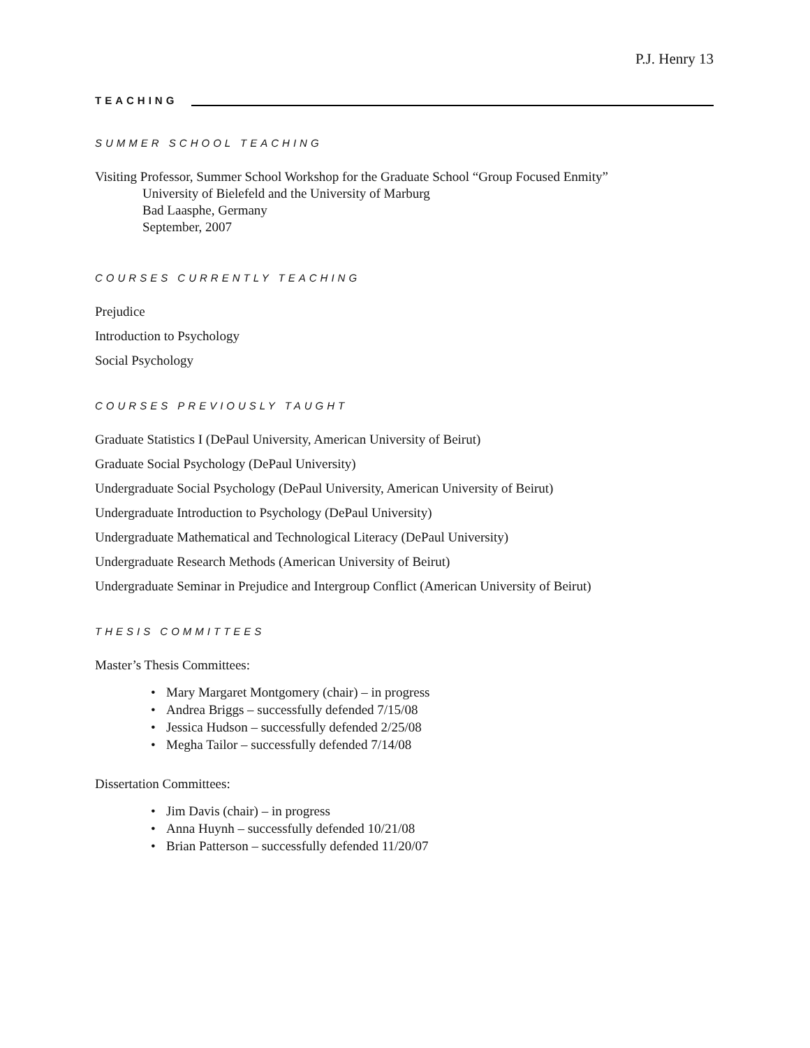P.J. Henry 13
TEACHING
SUMMER SCHOOL TEACHING
Visiting Professor, Summer School Workshop for the Graduate School “Group Focused Enmity”
University of Bielefeld and the University of Marburg
Bad Laasphe, Germany
September, 2007
COURSES CURRENTLY TEACHING
Prejudice
Introduction to Psychology
Social Psychology
COURSES PREVIOUSLY TAUGHT
Graduate Statistics I (DePaul University, American University of Beirut)
Graduate Social Psychology (DePaul University)
Undergraduate Social Psychology (DePaul University, American University of Beirut)
Undergraduate Introduction to Psychology (DePaul University)
Undergraduate Mathematical and Technological Literacy (DePaul University)
Undergraduate Research Methods (American University of Beirut)
Undergraduate Seminar in Prejudice and Intergroup Conflict (American University of Beirut)
THESIS COMMITTEES
Master’s Thesis Committees:
• Mary Margaret Montgomery (chair) – in progress
• Andrea Briggs – successfully defended 7/15/08
• Jessica Hudson – successfully defended 2/25/08
• Megha Tailor – successfully defended 7/14/08
Dissertation Committees:
• Jim Davis (chair) – in progress
• Anna Huynh – successfully defended 10/21/08
• Brian Patterson – successfully defended 11/20/07